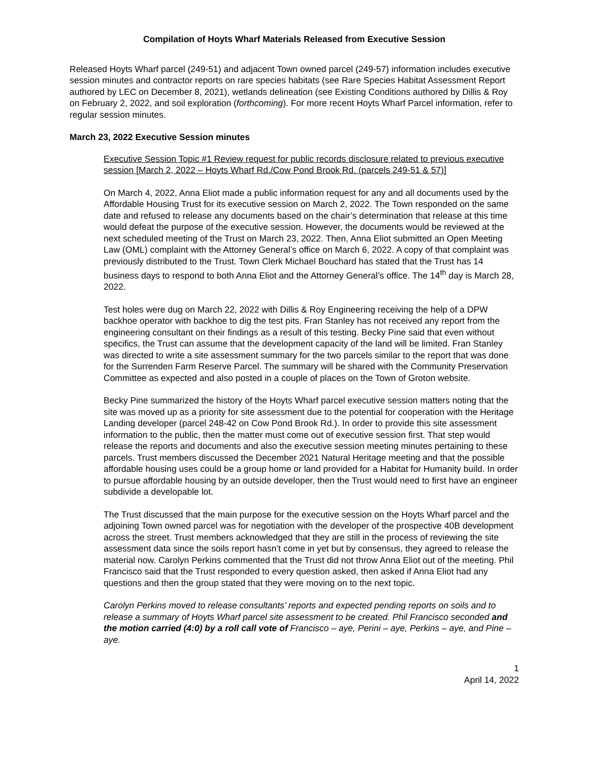Compilation of Hoyts Wharf Materials Released from Executive Session
Released Hoyts Wharf parcel (249-51) and adjacent Town owned parcel (249-57) information includes executive session minutes and contractor reports on rare species habitats (see Rare Species Habitat Assessment Report authored by LEC on December 8, 2021), wetlands delineation (see Existing Conditions authored by Dillis & Roy on February 2, 2022, and soil exploration (forthcoming). For more recent Hoyts Wharf Parcel information, refer to regular session minutes.
March 23, 2022 Executive Session minutes
Executive Session Topic #1 Review request for public records disclosure related to previous executive session [March 2, 2022 – Hoyts Wharf Rd./Cow Pond Brook Rd. (parcels 249-51 & 57)]
On March 4, 2022, Anna Eliot made a public information request for any and all documents used by the Affordable Housing Trust for its executive session on March 2, 2022. The Town responded on the same date and refused to release any documents based on the chair’s determination that release at this time would defeat the purpose of the executive session. However, the documents would be reviewed at the next scheduled meeting of the Trust on March 23, 2022. Then, Anna Eliot submitted an Open Meeting Law (OML) complaint with the Attorney General’s office on March 6, 2022. A copy of that complaint was previously distributed to the Trust. Town Clerk Michael Bouchard has stated that the Trust has 14 business days to respond to both Anna Eliot and the Attorney General’s office. The 14<sup>th</sup> day is March 28, 2022.
Test holes were dug on March 22, 2022 with Dillis & Roy Engineering receiving the help of a DPW backhoe operator with backhoe to dig the test pits. Fran Stanley has not received any report from the engineering consultant on their findings as a result of this testing. Becky Pine said that even without specifics, the Trust can assume that the development capacity of the land will be limited. Fran Stanley was directed to write a site assessment summary for the two parcels similar to the report that was done for the Surrenden Farm Reserve Parcel. The summary will be shared with the Community Preservation Committee as expected and also posted in a couple of places on the Town of Groton website.
Becky Pine summarized the history of the Hoyts Wharf parcel executive session matters noting that the site was moved up as a priority for site assessment due to the potential for cooperation with the Heritage Landing developer (parcel 248-42 on Cow Pond Brook Rd.). In order to provide this site assessment information to the public, then the matter must come out of executive session first. That step would release the reports and documents and also the executive session meeting minutes pertaining to these parcels. Trust members discussed the December 2021 Natural Heritage meeting and that the possible affordable housing uses could be a group home or land provided for a Habitat for Humanity build. In order to pursue affordable housing by an outside developer, then the Trust would need to first have an engineer subdivide a developable lot.
The Trust discussed that the main purpose for the executive session on the Hoyts Wharf parcel and the adjoining Town owned parcel was for negotiation with the developer of the prospective 40B development across the street. Trust members acknowledged that they are still in the process of reviewing the site assessment data since the soils report hasn’t come in yet but by consensus, they agreed to release the material now. Carolyn Perkins commented that the Trust did not throw Anna Eliot out of the meeting. Phil Francisco said that the Trust responded to every question asked, then asked if Anna Eliot had any questions and then the group stated that they were moving on to the next topic.
Carolyn Perkins moved to release consultants’ reports and expected pending reports on soils and to release a summary of Hoyts Wharf parcel site assessment to be created. Phil Francisco seconded and the motion carried (4:0) by a roll call vote of Francisco – aye, Perini – aye, Perkins – aye, and Pine – aye.
1
April 14, 2022